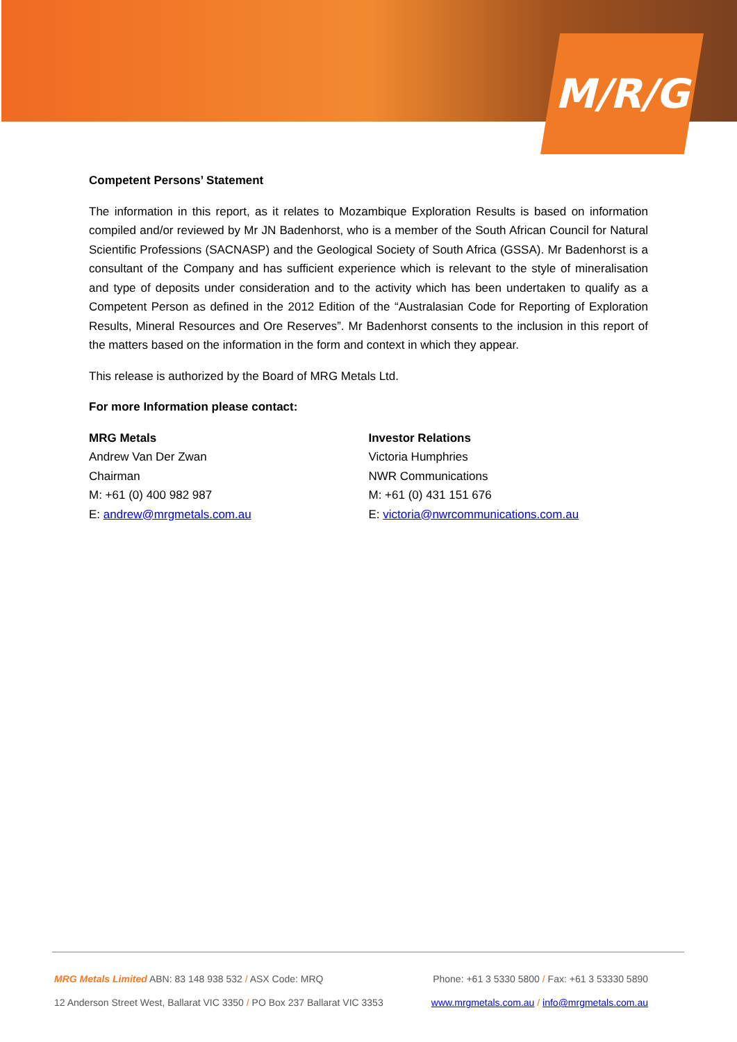M/R/G
Competent Persons’ Statement
The information in this report, as it relates to Mozambique Exploration Results is based on information compiled and/or reviewed by Mr JN Badenhorst, who is a member of the South African Council for Natural Scientific Professions (SACNASP) and the Geological Society of South Africa (GSSA). Mr Badenhorst is a consultant of the Company and has sufficient experience which is relevant to the style of mineralisation and type of deposits under consideration and to the activity which has been undertaken to qualify as a Competent Person as defined in the 2012 Edition of the “Australasian Code for Reporting of Exploration Results, Mineral Resources and Ore Reserves”. Mr Badenhorst consents to the inclusion in this report of the matters based on the information in the form and context in which they appear.
This release is authorized by the Board of MRG Metals Ltd.
For more Information please contact:
MRG Metals
Andrew Van Der Zwan
Chairman
M: +61 (0) 400 982 987
E: andrew@mrgmetals.com.au
Investor Relations
Victoria Humphries
NWR Communications
M: +61 (0) 431 151 676
E: victoria@nwrcommunications.com.au
MRG Metals Limited ABN: 83 148 938 532 / ASX Code: MRQ Phone: +61 3 5330 5800 / Fax: +61 3 53330 5890
12 Anderson Street West, Ballarat VIC 3350 / PO Box 237 Ballarat VIC 3353 www.mrgmetals.com.au / info@mrgmetals.com.au